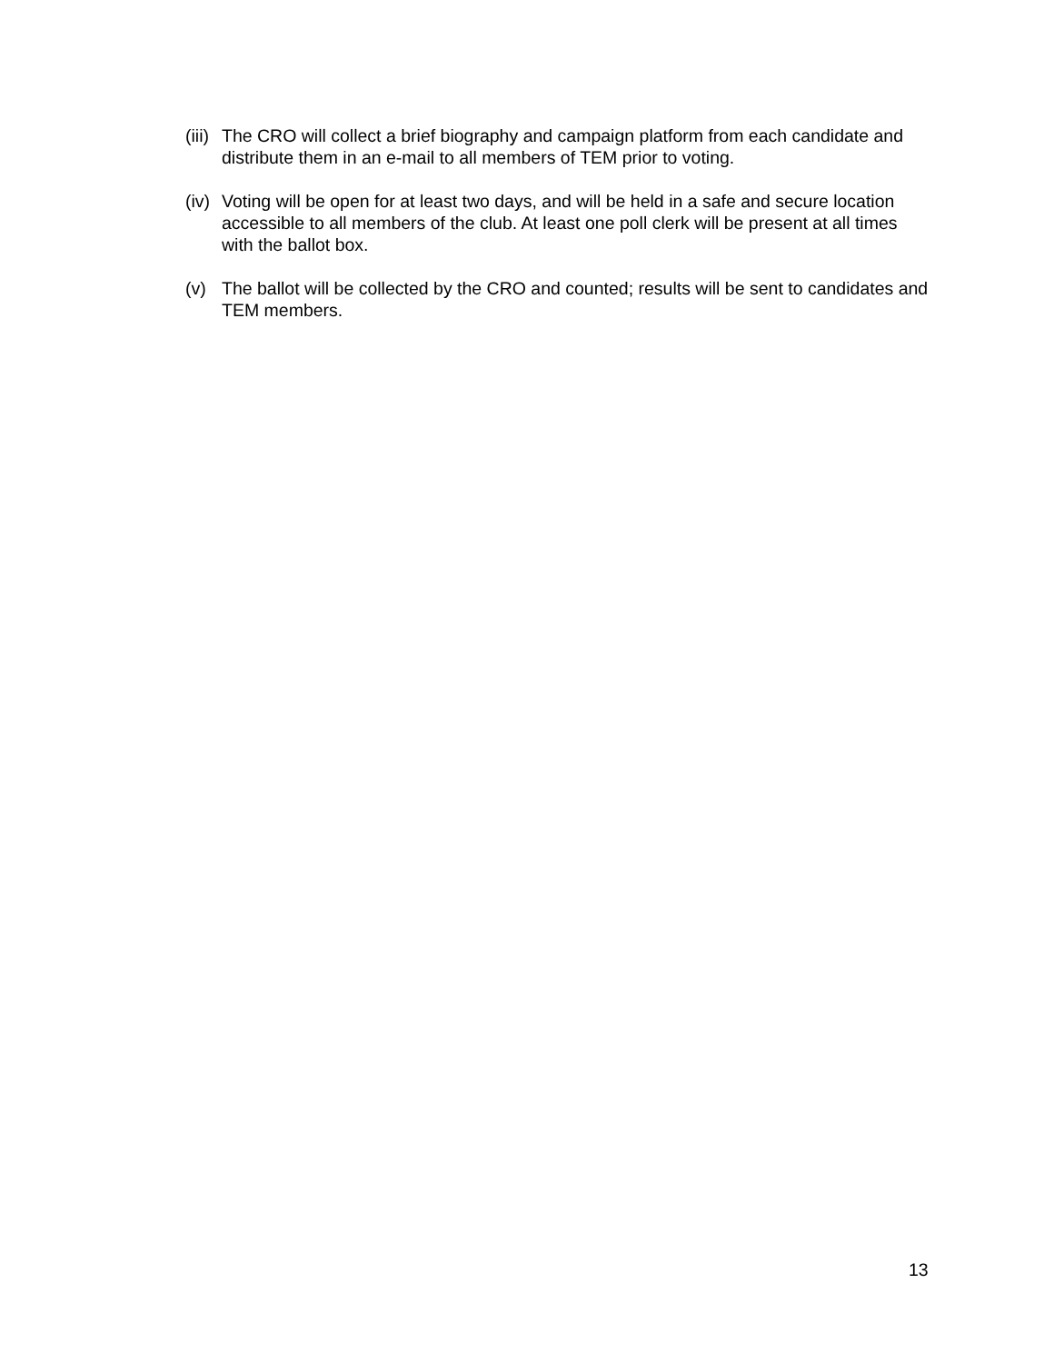(iii)
The CRO will collect a brief biography and campaign platform from each candidate and distribute them in an e-mail to all members of TEM prior to voting.
(iv)
Voting will be open for at least two days, and will be held in a safe and secure location accessible to all members of the club. At least one poll clerk will be present at all times with the ballot box.
(v) The ballot will be collected by the CRO and counted; results will be sent to candidates and TEM members.
13